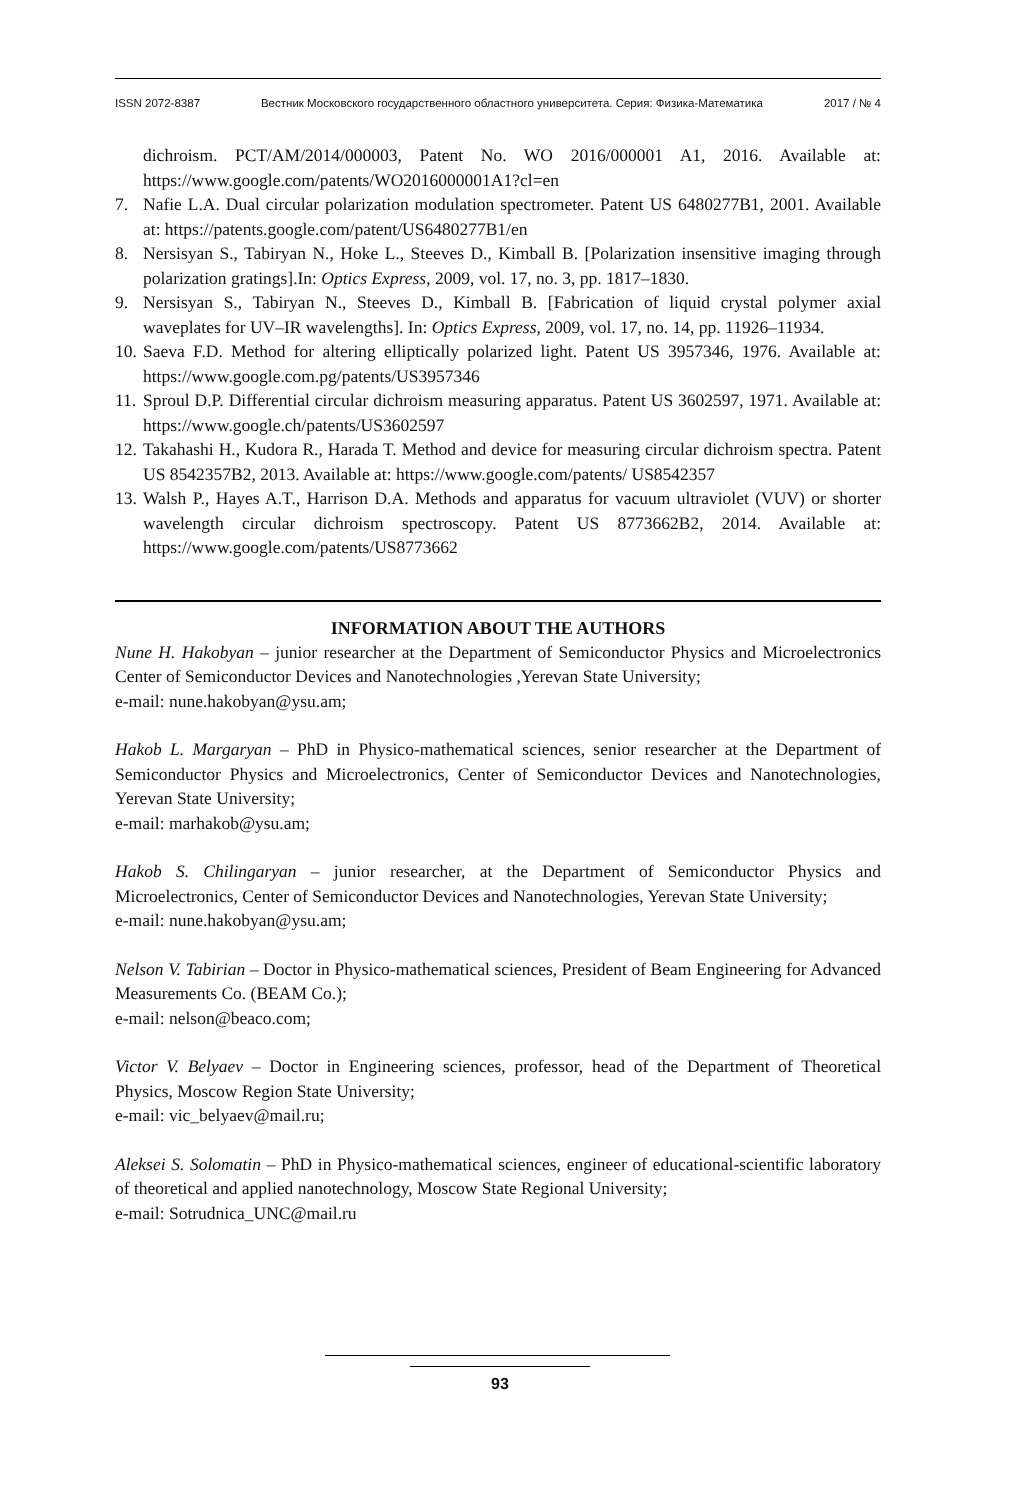ISSN 2072-8387 Вестник Московского государственного областного университета. Серия: Физика-Математика 2017 / № 4
dichroism. PCT/AM/2014/000003, Patent No. WO 2016/000001 A1, 2016. Available at: https://www.google.com/patents/WO2016000001A1?cl=en
7. Nafie L.A. Dual circular polarization modulation spectrometer. Patent US 6480277B1, 2001. Available at: https://patents.google.com/patent/US6480277B1/en
8. Nersisyan S., Tabiryan N., Hoke L., Steeves D., Kimball B. [Polarization insensitive imaging through polarization gratings].In: Optics Express, 2009, vol. 17, no. 3, pp. 1817–1830.
9. Nersisyan S., Tabiryan N., Steeves D., Kimball B. [Fabrication of liquid crystal polymer axial waveplates for UV–IR wavelengths]. In: Optics Express, 2009, vol. 17, no. 14, pp. 11926–11934.
10. Saeva F.D. Method for altering elliptically polarized light. Patent US 3957346, 1976. Available at: https://www.google.com.pg/patents/US3957346
11. Sproul D.P. Differential circular dichroism measuring apparatus. Patent US 3602597, 1971. Available at: https://www.google.ch/patents/US3602597
12. Takahashi H., Kudora R., Harada T. Method and device for measuring circular dichroism spectra. Patent US 8542357B2, 2013. Available at: https://www.google.com/patents/ US8542357
13. Walsh P., Hayes A.T., Harrison D.A. Methods and apparatus for vacuum ultraviolet (VUV) or shorter wavelength circular dichroism spectroscopy. Patent US 8773662B2, 2014. Available at: https://www.google.com/patents/US8773662
INFORMATION ABOUT THE AUTHORS
Nune H. Hakobyan – junior researcher at the Department of Semiconductor Physics and Microelectronics Center of Semiconductor Devices and Nanotechnologies ,Yerevan State University;
e-mail: nune.hakobyan@ysu.am;
Hakob L. Margaryan – PhD in Physico-mathematical sciences, senior researcher at the Department of Semiconductor Physics and Microelectronics, Center of Semiconductor Devices and Nanotechnologies, Yerevan State University;
e-mail: marhakob@ysu.am;
Hakob S. Chilingaryan – junior researcher, at the Department of Semiconductor Physics and Microelectronics, Center of Semiconductor Devices and Nanotechnologies, Yerevan State University;
e-mail: nune.hakobyan@ysu.am;
Nelson V. Tabirian – Doctor in Physico-mathematical sciences, President of Beam Engineering for Advanced Measurements Co. (BEAM Co.);
e-mail: nelson@beaco.com;
Victor V. Belyaev – Doctor in Engineering sciences, professor, head of the Department of Theoretical Physics, Moscow Region State University;
e-mail: vic_belyaev@mail.ru;
Aleksei S. Solomatin – PhD in Physico-mathematical sciences, engineer of educational-scientific laboratory of theoretical and applied nanotechnology, Moscow State Regional University;
e-mail: Sotrudnica_UNC@mail.ru
93